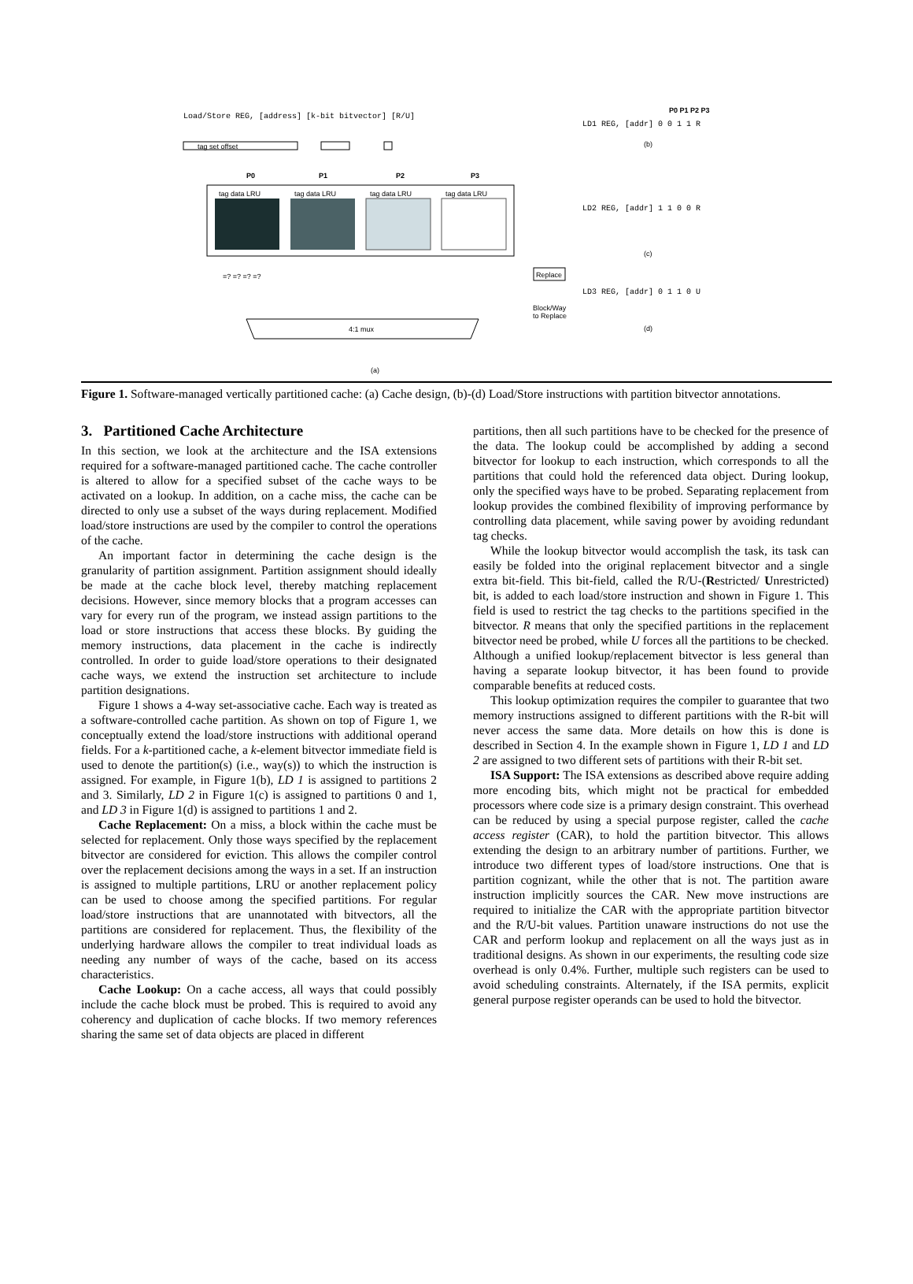Load/Store REG, [address] [k-bit bitvector] [R/U]
tag set offset
P0 P1 P2 P3
tag data LRU tag data LRU tag data LRU tag data LRU
=? =? =? =? Replace
Block/Way
to Replace
4:1 mux
(a)
P0 P1 P2 P3
LD1 REG, [addr] 0 0 1 1 R
(b)
LD2 REG, [addr] 1 1 0 0 R
(c)
LD3 REG, [addr] 0 1 1 0 U
(d)
Figure 1. Software-managed vertically partitioned cache: (a) Cache design, (b)-(d) Load/Store instructions with partition bitvector annotations.
3. Partitioned Cache Architecture
In this section, we look at the architecture and the ISA extensions required for a software-managed partitioned cache. The cache controller is altered to allow for a specified subset of the cache ways to be activated on a lookup. In addition, on a cache miss, the cache can be directed to only use a subset of the ways during replacement. Modified load/store instructions are used by the compiler to control the operations of the cache.
An important factor in determining the cache design is the granularity of partition assignment. Partition assignment should ideally be made at the cache block level, thereby matching replacement decisions. However, since memory blocks that a program accesses can vary for every run of the program, we instead assign partitions to the load or store instructions that access these blocks. By guiding the memory instructions, data placement in the cache is indirectly controlled. In order to guide load/store operations to their designated cache ways, we extend the instruction set architecture to include partition designations.
Figure 1 shows a 4-way set-associative cache. Each way is treated as a software-controlled cache partition. As shown on top of Figure 1, we conceptually extend the load/store instructions with additional operand fields. For a k-partitioned cache, a k-element bitvector immediate field is used to denote the partition(s) (i.e., way(s)) to which the instruction is assigned. For example, in Figure 1(b), LD 1 is assigned to partitions 2 and 3. Similarly, LD 2 in Figure 1(c) is assigned to partitions 0 and 1, and LD 3 in Figure 1(d) is assigned to partitions 1 and 2.
Cache Replacement: On a miss, a block within the cache must be selected for replacement. Only those ways specified by the replacement bitvector are considered for eviction. This allows the compiler control over the replacement decisions among the ways in a set. If an instruction is assigned to multiple partitions, LRU or another replacement policy can be used to choose among the specified partitions. For regular load/store instructions that are unannotated with bitvectors, all the partitions are considered for replacement. Thus, the flexibility of the underlying hardware allows the compiler to treat individual loads as needing any number of ways of the cache, based on its access characteristics.
Cache Lookup: On a cache access, all ways that could possibly include the cache block must be probed. This is required to avoid any coherency and duplication of cache blocks. If two memory references sharing the same set of data objects are placed in different
partitions, then all such partitions have to be checked for the presence of the data. The lookup could be accomplished by adding a second bitvector for lookup to each instruction, which corresponds to all the partitions that could hold the referenced data object. During lookup, only the specified ways have to be probed. Separating replacement from lookup provides the combined flexibility of improving performance by controlling data placement, while saving power by avoiding redundant tag checks.
While the lookup bitvector would accomplish the task, its task can easily be folded into the original replacement bitvector and a single extra bit-field. This bit-field, called the R/U-(Restricted/ Unrestricted) bit, is added to each load/store instruction and shown in Figure 1. This field is used to restrict the tag checks to the partitions specified in the bitvector. R means that only the specified partitions in the replacement bitvector need be probed, while U forces all the partitions to be checked. Although a unified lookup/replacement bitvector is less general than having a separate lookup bitvector, it has been found to provide comparable benefits at reduced costs.
This lookup optimization requires the compiler to guarantee that two memory instructions assigned to different partitions with the R-bit will never access the same data. More details on how this is done is described in Section 4. In the example shown in Figure 1, LD 1 and LD 2 are assigned to two different sets of partitions with their R-bit set.
ISA Support: The ISA extensions as described above require adding more encoding bits, which might not be practical for embedded processors where code size is a primary design constraint. This overhead can be reduced by using a special purpose register, called the cache access register (CAR), to hold the partition bitvector. This allows extending the design to an arbitrary number of partitions. Further, we introduce two different types of load/store instructions. One that is partition cognizant, while the other that is not. The partition aware instruction implicitly sources the CAR. New move instructions are required to initialize the CAR with the appropriate partition bitvector and the R/U-bit values. Partition unaware instructions do not use the CAR and perform lookup and replacement on all the ways just as in traditional designs. As shown in our experiments, the resulting code size overhead is only 0.4%. Further, multiple such registers can be used to avoid scheduling constraints. Alternately, if the ISA permits, explicit general purpose register operands can be used to hold the bitvector.